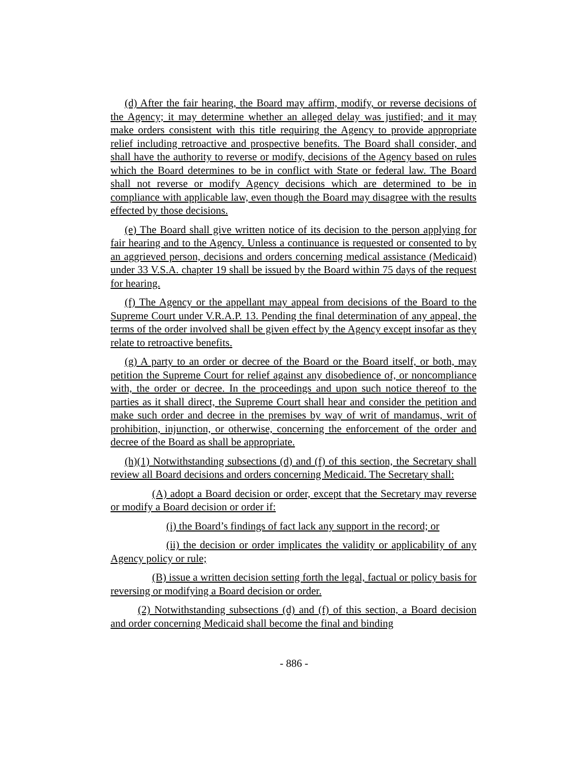(d) After the fair hearing, the Board may affirm, modify, or reverse decisions of the Agency; it may determine whether an alleged delay was justified; and it may make orders consistent with this title requiring the Agency to provide appropriate relief including retroactive and prospective benefits. The Board shall consider, and shall have the authority to reverse or modify, decisions of the Agency based on rules which the Board determines to be in conflict with State or federal law. The Board shall not reverse or modify Agency decisions which are determined to be in compliance with applicable law, even though the Board may disagree with the results effected by those decisions.
(e) The Board shall give written notice of its decision to the person applying for fair hearing and to the Agency. Unless a continuance is requested or consented to by an aggrieved person, decisions and orders concerning medical assistance (Medicaid) under 33 V.S.A. chapter 19 shall be issued by the Board within 75 days of the request for hearing.
(f) The Agency or the appellant may appeal from decisions of the Board to the Supreme Court under V.R.A.P. 13. Pending the final determination of any appeal, the terms of the order involved shall be given effect by the Agency except insofar as they relate to retroactive benefits.
(g) A party to an order or decree of the Board or the Board itself, or both, may petition the Supreme Court for relief against any disobedience of, or noncompliance with, the order or decree. In the proceedings and upon such notice thereof to the parties as it shall direct, the Supreme Court shall hear and consider the petition and make such order and decree in the premises by way of writ of mandamus, writ of prohibition, injunction, or otherwise, concerning the enforcement of the order and decree of the Board as shall be appropriate.
(h)(1) Notwithstanding subsections (d) and (f) of this section, the Secretary shall review all Board decisions and orders concerning Medicaid. The Secretary shall:
(A) adopt a Board decision or order, except that the Secretary may reverse or modify a Board decision or order if:
(i) the Board’s findings of fact lack any support in the record; or
(ii) the decision or order implicates the validity or applicability of any Agency policy or rule;
(B) issue a written decision setting forth the legal, factual or policy basis for reversing or modifying a Board decision or order.
(2) Notwithstanding subsections (d) and (f) of this section, a Board decision and order concerning Medicaid shall become the final and binding
- 886 -